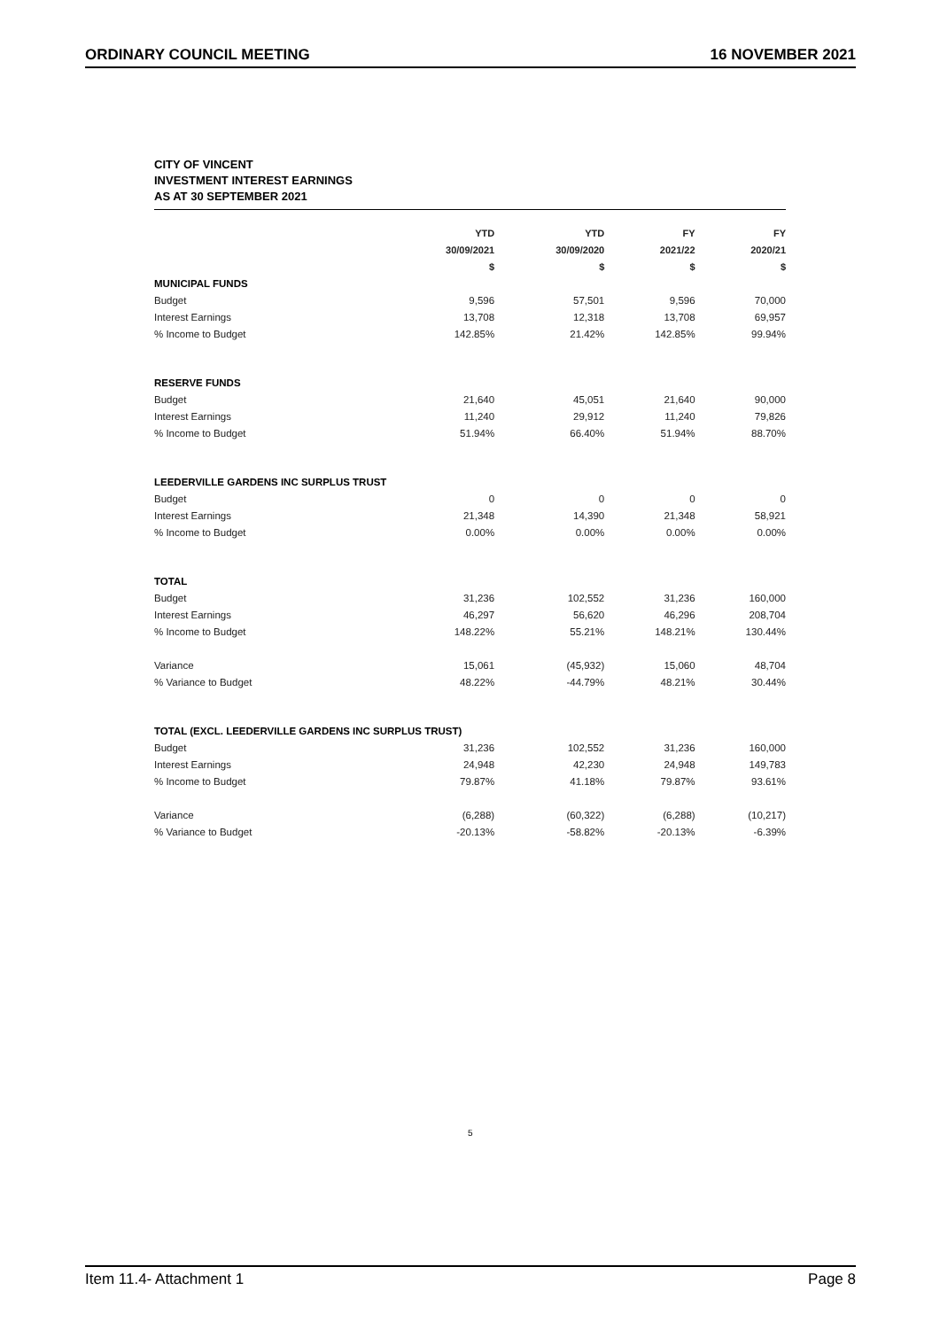ORDINARY COUNCIL MEETING 16 NOVEMBER 2021
CITY OF VINCENT
INVESTMENT INTEREST EARNINGS
AS AT 30 SEPTEMBER 2021
| | YTD | YTD | FY | FY |
| --- | --- | --- | --- | --- |
| | 30/09/2021 | 30/09/2020 | 2021/22 | 2020/21 |
| | $ | $ | $ | $ |
| MUNICIPAL FUNDS | | | | |
| Budget | 9,596 | 57,501 | 9,596 | 70,000 |
| Interest Earnings | 13,708 | 12,318 | 13,708 | 69,957 |
| % Income to Budget | 142.85% | 21.42% | 142.85% | 99.94% |
| RESERVE FUNDS | | | | |
| Budget | 21,640 | 45,051 | 21,640 | 90,000 |
| Interest Earnings | 11,240 | 29,912 | 11,240 | 79,826 |
| % Income to Budget | 51.94% | 66.40% | 51.94% | 88.70% |
| LEEDERVILLE GARDENS INC SURPLUS TRUST | | | | |
| Budget | 0 | 0 | 0 | 0 |
| Interest Earnings | 21,348 | 14,390 | 21,348 | 58,921 |
| % Income to Budget | 0.00% | 0.00% | 0.00% | 0.00% |
| TOTAL | | | | |
| Budget | 31,236 | 102,552 | 31,236 | 160,000 |
| Interest Earnings | 46,297 | 56,620 | 46,296 | 208,704 |
| % Income to Budget | 148.22% | 55.21% | 148.21% | 130.44% |
| Variance | 15,061 | (45,932) | 15,060 | 48,704 |
| % Variance to Budget | 48.22% | -44.79% | 48.21% | 30.44% |
| TOTAL (EXCL. LEEDERVILLE GARDENS INC SURPLUS TRUST) | | | | |
| Budget | 31,236 | 102,552 | 31,236 | 160,000 |
| Interest Earnings | 24,948 | 42,230 | 24,948 | 149,783 |
| % Income to Budget | 79.87% | 41.18% | 79.87% | 93.61% |
| Variance | (6,288) | (60,322) | (6,288) | (10,217) |
| % Variance to Budget | -20.13% | -58.82% | -20.13% | -6.39% |
5
Item 11.4- Attachment 1 Page 8